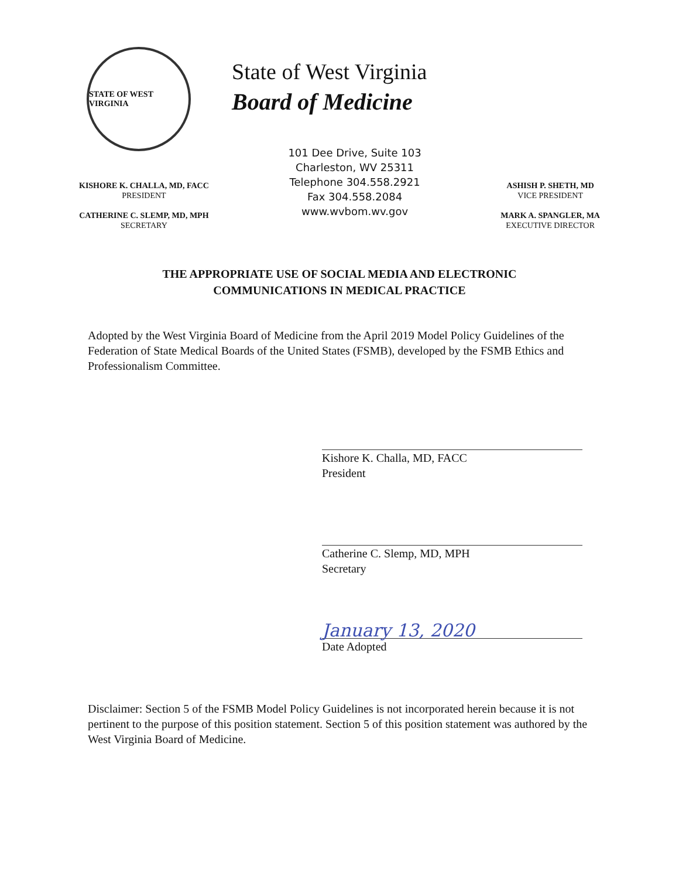STATE OF WEST VIRGINIA
State of West Virginia
Board of Medicine
KISHORE K. CHALLA, MD, FACC
PRESIDENT
CATHERINE C. SLEMP, MD, MPH
SECRETARY
101 Dee Drive, Suite 103
Charleston, WV 25311
Telephone 304.558.2921
Fax 304.558.2084
www.wvbom.wv.gov
ASHISH P. SHETH, MD
VICE PRESIDENT
MARK A. SPANGLER, MA
EXECUTIVE DIRECTOR
THE APPROPRIATE USE OF SOCIAL MEDIA AND ELECTRONIC
COMMUNICATIONS IN MEDICAL PRACTICE
Adopted by the West Virginia Board of Medicine from the April 2019 Model Policy Guidelines of the Federation of State Medical Boards of the United States (FSMB), developed by the FSMB Ethics and Professionalism Committee.
Kishore K. Challa, MD, FACC
President
Catherine C. Slemp, MD, MPH
Secretary
January 13, 2020
Date Adopted
Disclaimer: Section 5 of the FSMB Model Policy Guidelines is not incorporated herein because it is not pertinent to the purpose of this position statement. Section 5 of this position statement was authored by the West Virginia Board of Medicine.